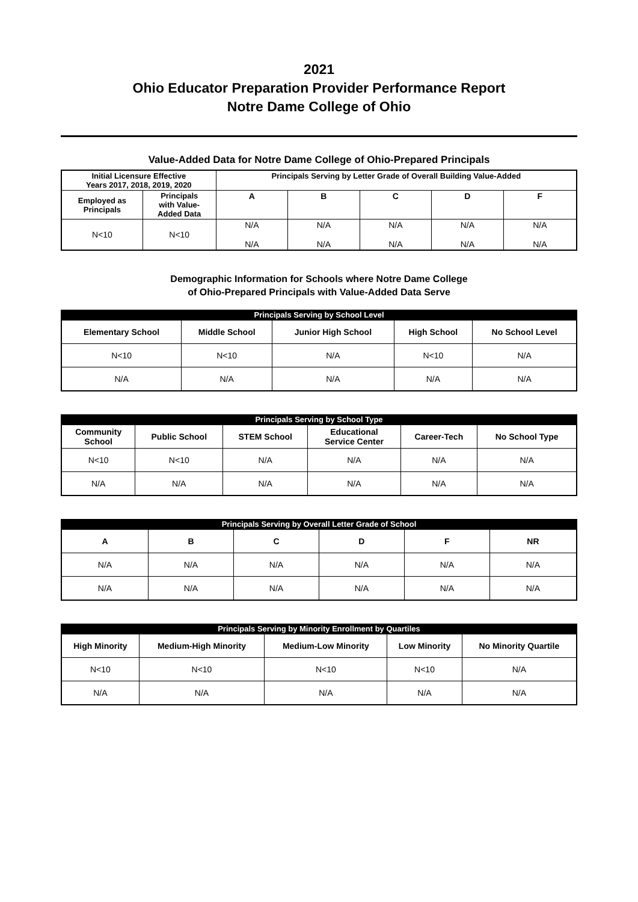2021
Ohio Educator Preparation Provider Performance Report
Notre Dame College of Ohio
Value-Added Data for Notre Dame College of Ohio-Prepared Principals
| Initial Licensure Effective Years 2017, 2018, 2019, 2020 | | Principals Serving by Letter Grade of Overall Building Value-Added | | | | |
| --- | --- | --- | --- | --- | --- | --- |
| Employed as Principals | Principals with Value- Added Data | A | B | C | D | F |
| N<10 | N<10 | N/A N/A | N/A N/A | N/A N/A | N/A N/A | N/A N/A |
Demographic Information for Schools where Notre Dame College
of Ohio-Prepared Principals with Value-Added Data Serve
| Principals Serving by School Level | | | | |
| Elementary School | Middle School | Junior High School | High School | No School Level |
| N<10 | N<10 | N/A | N<10 | N/A |
| N/A | N/A | N/A | N/A | N/A |
| Principals Serving by School Type | | | | | |
| Community School | Public School | STEM School | Educational Service Center | Career-Tech | No School Type |
| N<10 | N<10 | N/A | N/A | N/A | N/A |
| N/A | N/A | N/A | N/A | N/A | N/A |
| Principals Serving by Overall Letter Grade of School | | | | | |
| A | B | C | D | F | NR |
| N/A | N/A | N/A | N/A | N/A | N/A |
| N/A | N/A | N/A | N/A | N/A | N/A |
| Principals Serving by Minority Enrollment by Quartiles | | | | |
| High Minority | Medium-High Minority | Medium-Low Minority | Low Minority | No Minority Quartile |
| N<10 | N<10 | N<10 | N<10 | N/A |
| N/A | N/A | N/A | N/A | N/A |